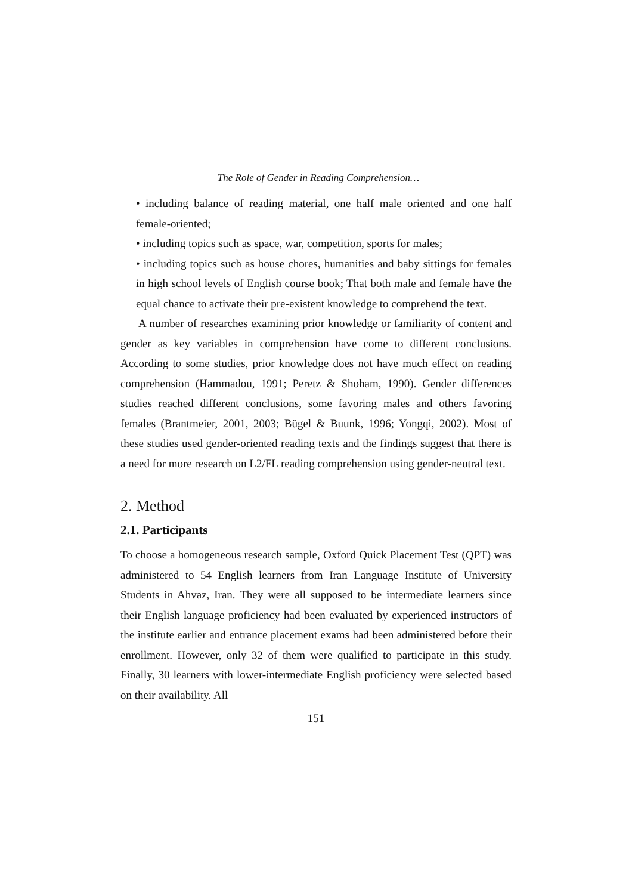The Role of Gender in Reading Comprehension…
• including balance of reading material, one half male oriented and one half female-oriented;
• including topics such as space, war, competition, sports for males;
• including topics such as house chores, humanities and baby sittings for females in high school levels of English course book; That both male and female have the equal chance to activate their pre-existent knowledge to comprehend the text.
A number of researches examining prior knowledge or familiarity of content and gender as key variables in comprehension have come to different conclusions. According to some studies, prior knowledge does not have much effect on reading comprehension (Hammadou, 1991; Peretz & Shoham, 1990). Gender differences studies reached different conclusions, some favoring males and others favoring females (Brantmeier, 2001, 2003; Bügel & Buunk, 1996; Yongqi, 2002). Most of these studies used gender-oriented reading texts and the findings suggest that there is a need for more research on L2/FL reading comprehension using gender-neutral text.
2. Method
2.1. Participants
To choose a homogeneous research sample, Oxford Quick Placement Test (QPT) was administered to 54 English learners from Iran Language Institute of University Students in Ahvaz, Iran. They were all supposed to be intermediate learners since their English language proficiency had been evaluated by experienced instructors of the institute earlier and entrance placement exams had been administered before their enrollment. However, only 32 of them were qualified to participate in this study. Finally, 30 learners with lower-intermediate English proficiency were selected based on their availability. All
151